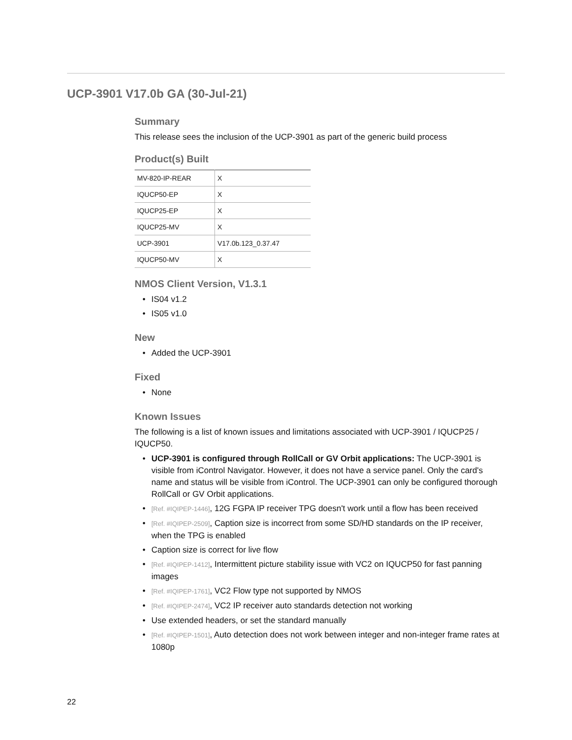UCP-3901 V17.0b GA (30-Jul-21)
Summary
This release sees the inclusion of the UCP-3901 as part of the generic build process
Product(s) Built
| MV-820-IP-REAR | X |
| IQUCP50-EP | X |
| IQUCP25-EP | X |
| IQUCP25-MV | X |
| UCP-3901 | V17.0b.123_0.37.47 |
| IQUCP50-MV | X |
NMOS Client Version, V1.3.1
• IS04 v1.2
• IS05 v1.0
New
• Added the UCP-3901
Fixed
• None
Known Issues
The following is a list of known issues and limitations associated with UCP-3901 / IQUCP25 / IQUCP50.
• UCP-3901 is configured through RollCall or GV Orbit applications: The UCP-3901 is visible from iControl Navigator. However, it does not have a service panel. Only the card's name and status will be visible from iControl. The UCP-3901 can only be configured thorough RollCall or GV Orbit applications.
• [Ref. #IQIPEP-1446], 12G FGPA IP receiver TPG doesn't work until a flow has been received
• [Ref. #IQIPEP-2509], Caption size is incorrect from some SD/HD standards on the IP receiver, when the TPG is enabled
• Caption size is correct for live flow
• [Ref. #IQIPEP-1412], Intermittent picture stability issue with VC2 on IQUCP50 for fast panning images
• [Ref. #IQIPEP-1761], VC2 Flow type not supported by NMOS
• [Ref. #IQIPEP-2474], VC2 IP receiver auto standards detection not working
• Use extended headers, or set the standard manually
• [Ref. #IQIPEP-1501], Auto detection does not work between integer and non-integer frame rates at 1080p
22